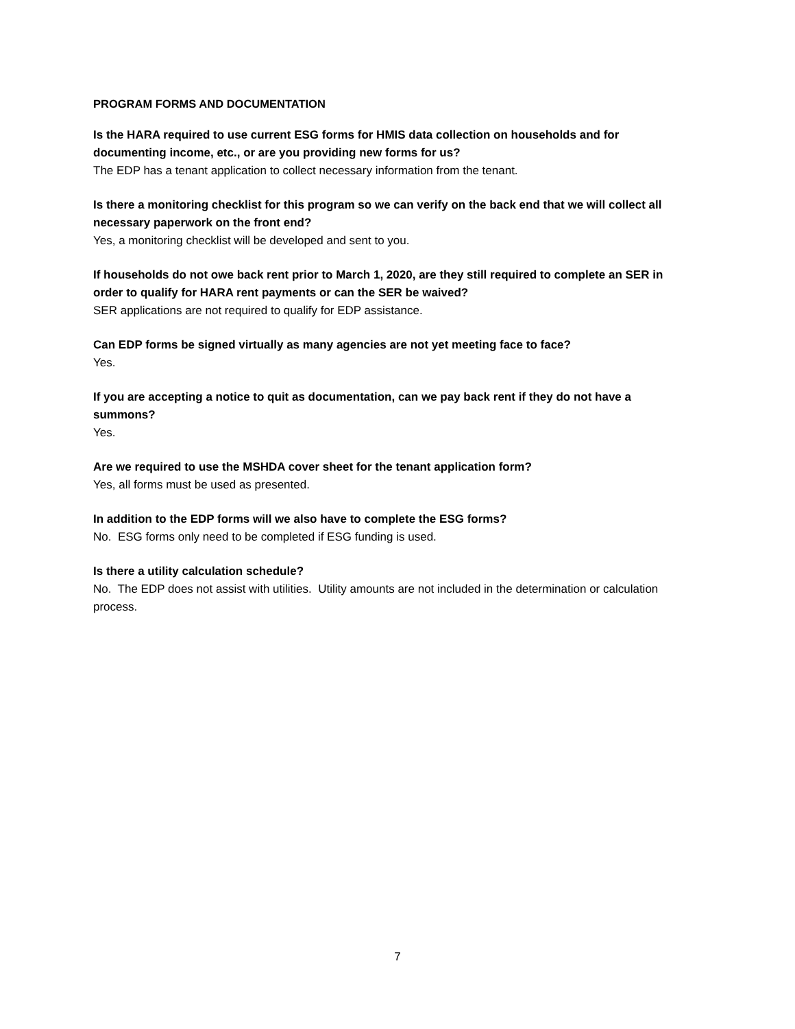PROGRAM FORMS AND DOCUMENTATION
Is the HARA required to use current ESG forms for HMIS data collection on households and for documenting income, etc., or are you providing new forms for us?
The EDP has a tenant application to collect necessary information from the tenant.
Is there a monitoring checklist for this program so we can verify on the back end that we will collect all necessary paperwork on the front end?
Yes, a monitoring checklist will be developed and sent to you.
If households do not owe back rent prior to March 1, 2020, are they still required to complete an SER in order to qualify for HARA rent payments or can the SER be waived?
SER applications are not required to qualify for EDP assistance.
Can EDP forms be signed virtually as many agencies are not yet meeting face to face?
Yes.
If you are accepting a notice to quit as documentation, can we pay back rent if they do not have a summons?
Yes.
Are we required to use the MSHDA cover sheet for the tenant application form?
Yes, all forms must be used as presented.
In addition to the EDP forms will we also have to complete the ESG forms?
No. ESG forms only need to be completed if ESG funding is used.
Is there a utility calculation schedule?
No. The EDP does not assist with utilities. Utility amounts are not included in the determination or calculation process.
7